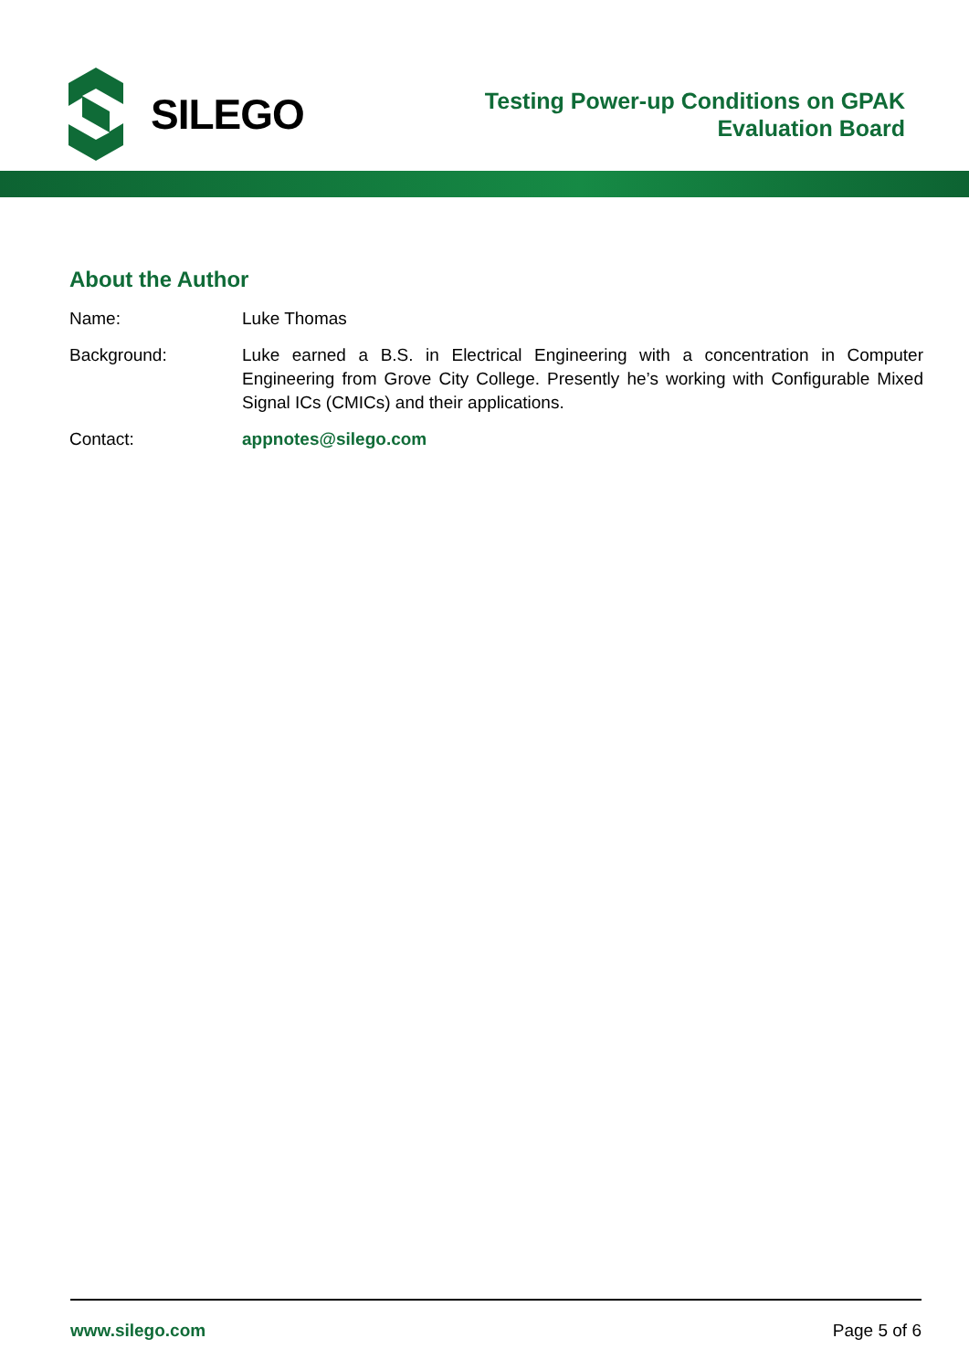SILEGO
Testing Power-up Conditions on GPAK
Evaluation Board
About the Author
Name: Luke Thomas
Background: Luke earned a B.S. in Electrical Engineering with a concentration in Computer Engineering from Grove City College. Presently he’s working with Configurable Mixed Signal ICs (CMICs) and their applications.
Contact: appnotes@silego.com
www.silego.com Page 5 of 6